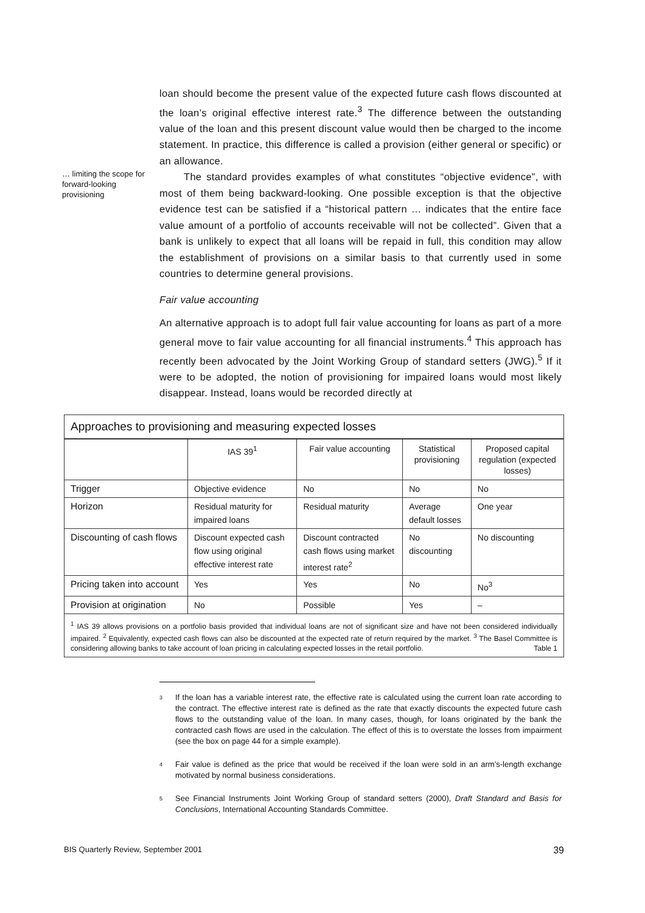loan should become the present value of the expected future cash flows discounted at the loan’s original effective interest rate.<sup>3</sup> The difference between the outstanding value of the loan and this present discount value would then be charged to the income statement. In practice, this difference is called a provision (either general or specific) or an allowance.
… limiting the scope for forward-looking provisioning The standard provides examples of what constitutes “objective evidence”, with most of them being backward-looking. One possible exception is that the objective evidence test can be satisfied if a “historical pattern … indicates that the entire face value amount of a portfolio of accounts receivable will not be collected”. Given that a bank is unlikely to expect that all loans will be repaid in full, this condition may allow the establishment of provisions on a similar basis to that currently used in some countries to determine general provisions.
Fair value accounting
An alternative approach is to adopt full fair value accounting for loans as part of a more general move to fair value accounting for all financial instruments.<sup>4</sup> This approach has recently been advocated by the Joint Working Group of standard setters (JWG).<sup>5</sup> If it were to be adopted, the notion of provisioning for impaired loans would most likely disappear. Instead, loans would be recorded directly at
Approaches to provisioning and measuring expected losses
| | IAS 39<sup>1</sup> | Fair value accounting | Statistical provisioning | Proposed capital regulation (expected losses) |
| --- | --- | --- | --- | --- |
| Trigger | Objective evidence | No | No | No |
| Horizon | Residual maturity for impaired loans | Residual maturity | Average default losses | One year |
| Discounting of cash flows | Discount expected cash flow using original effective interest rate | Discount contracted cash flows using market interest rate<sup>2</sup> | No discounting | No discounting |
| Pricing taken into account | Yes | Yes | No | No<sup>3</sup> |
| Provision at origination | No | Possible | Yes | – |
<sup>1</sup> IAS 39 allows provisions on a portfolio basis provided that individual loans are not of significant size and have not been considered individually impaired. <sup>2</sup> Equivalently, expected cash flows can also be discounted at the expected rate of return required by the market. <sup>3</sup> The Basel Committee is considering allowing banks to take account of loan pricing in calculating expected losses in the retail portfolio. Table 1
3
If the loan has a variable interest rate, the effective rate is calculated using the current loan rate according to the contract. The effective interest rate is defined as the rate that exactly discounts the expected future cash flows to the outstanding value of the loan. In many cases, though, for loans originated by the bank the contracted cash flows are used in the calculation. The effect of this is to overstate the losses from impairment (see the box on page 44 for a simple example).
4
Fair value is defined as the price that would be received if the loan were sold in an arm’s-length exchange motivated by normal business considerations.
5
See Financial Instruments Joint Working Group of standard setters (2000), Draft Standard and Basis for Conclusions, International Accounting Standards Committee.
BIS Quarterly Review, September 2001 39